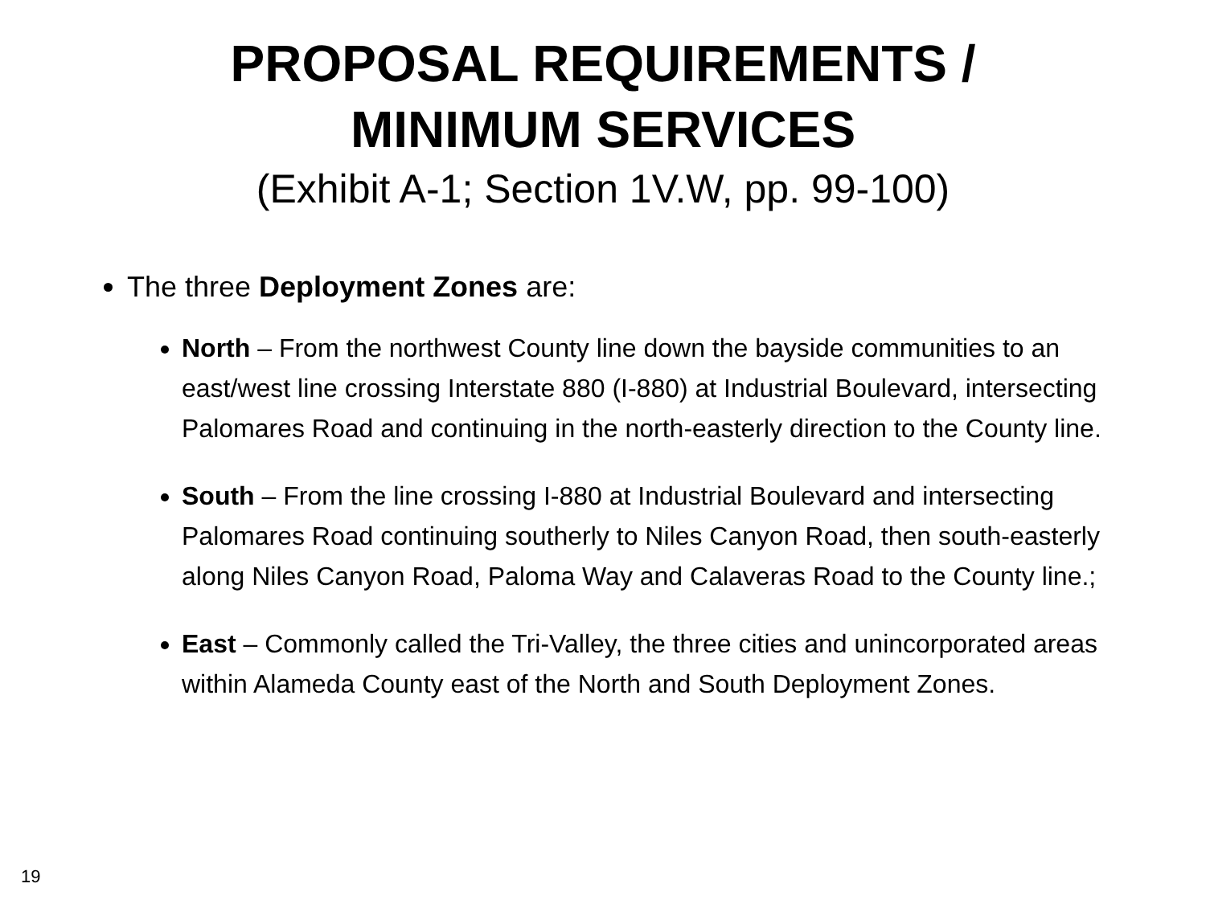PROPOSAL REQUIREMENTS /
MINIMUM SERVICES
(Exhibit A-1; Section 1V.W, pp. 99-100)
The three Deployment Zones are:
North – From the northwest County line down the bayside communities to an east/west line crossing Interstate 880 (I-880) at Industrial Boulevard, intersecting Palomares Road and continuing in the north-easterly direction to the County line.
South – From the line crossing I-880 at Industrial Boulevard and intersecting Palomares Road continuing southerly to Niles Canyon Road, then south-easterly along Niles Canyon Road, Paloma Way and Calaveras Road to the County line.;
East – Commonly called the Tri-Valley, the three cities and unincorporated areas within Alameda County east of the North and South Deployment Zones.
19